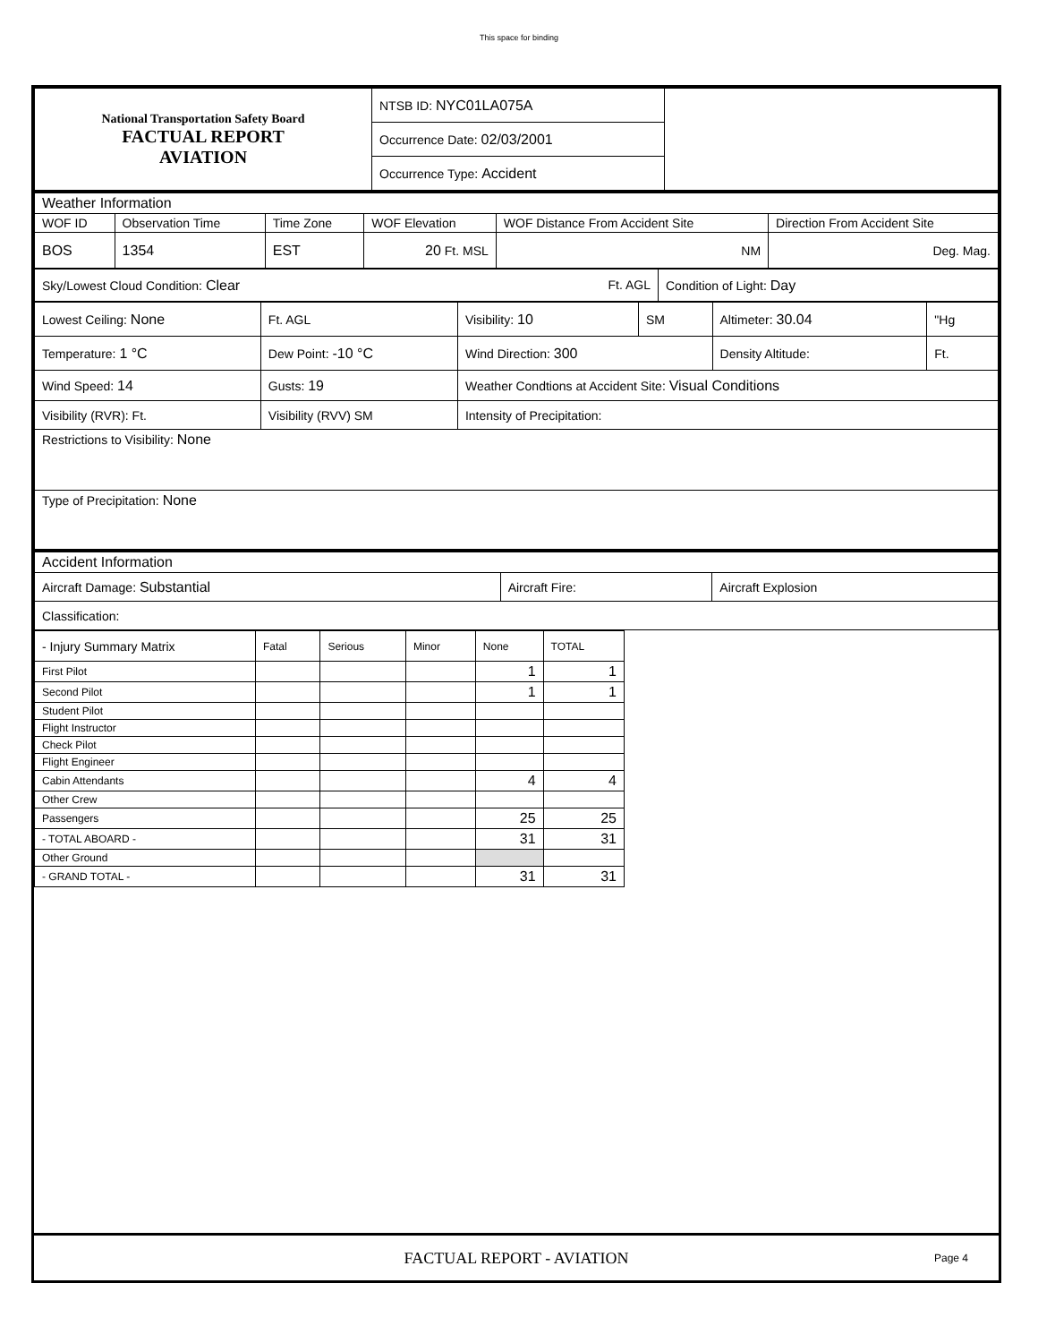This space for binding
| National Transportation Safety Board FACTUAL REPORT AVIATION | NTSB ID: NYC01LA075A | |
| | Occurrence Date: 02/03/2001 | |
| | Occurrence Type: Accident | |
| Weather Information | | | | | |
| WOF ID | Observation Time | Time Zone | WOF Elevation | WOF Distance From Accident Site | Direction From Accident Site |
| BOS | 1354 | EST | 20 Ft. MSL | NM | Deg. Mag. |
| Sky/Lowest Cloud Condition: Clear Ft. AGL | Condition of Light: Day |
| Lowest Ceiling: None | Ft. AGL | Visibility: 10 | SM | Altimeter: 30.04 | "Hg |
| Temperature: 1 °C | Dew Point: -10 °C | Wind Direction: 300 | | Density Altitude: | Ft. |
| Wind Speed: 14 | Gusts: 19 | Weather Condtions at Accident Site: Visual Conditions | | | |
| Visibility (RVR): Ft. | Visibility (RVV) SM | Intensity of Precipitation: | | | |
| Restrictions to Visibility: None | | | | | |
| Type of Precipitation: None | | | | | |
| Accident Information | | |
| Aircraft Damage: Substantial | Aircraft Fire: | Aircraft Explosion |
| Classification: | | |
| - Injury Summary Matrix | Fatal | Serious | Minor | None | TOTAL |
| First Pilot | | | | 1 | 1 |
| Second Pilot | | | | 1 | 1 |
| Student Pilot | | | | | |
| Flight Instructor | | | | | |
| Check Pilot | | | | | |
| Flight Engineer | | | | | |
| Cabin Attendants | | | | 4 | 4 |
| Other Crew | | | | | |
| Passengers | | | | 25 | 25 |
| - TOTAL ABOARD - | | | | 31 | 31 |
| Other Ground | | | | | |
| - GRAND TOTAL - | | | | 31 | 31 |
FACTUAL REPORT - AVIATION Page 4